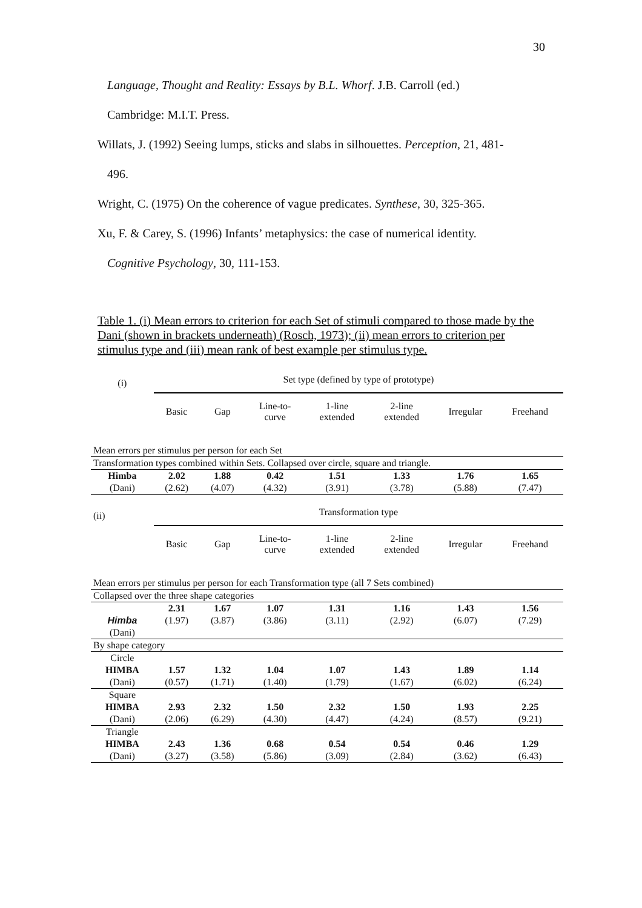30
Language, Thought and Reality: Essays by B.L. Whorf. J.B. Carroll (ed.)
Cambridge: M.I.T. Press.
Willats, J. (1992) Seeing lumps, sticks and slabs in silhouettes. Perception, 21, 481-
496.
Wright, C. (1975) On the coherence of vague predicates. Synthese, 30, 325-365.
Xu, F. & Carey, S. (1996) Infants’ metaphysics: the case of numerical identity.
Cognitive Psychology, 30, 111-153.
Table 1. (i) Mean errors to criterion for each Set of stimuli compared to those made by the Dani (shown in brackets underneath) (Rosch, 1973); (ii) mean errors to criterion per stimulus type and (iii) mean rank of best example per stimulus type.
| (i) | Set type (defined by type of prototype) | | | | | | |
| | Basic | Gap | Line-to- curve | 1-line extended | 2-line extended | Irregular | Freehand |
| Mean errors per stimulus per person for each Set | | | | | | | |
| Transformation types combined within Sets. Collapsed over circle, square and triangle. | | | | | | | |
| Himba | 2.02 | 1.88 | 0.42 | 1.51 | 1.33 | 1.76 | 1.65 |
| (Dani) | (2.62) | (4.07) | (4.32) | (3.91) | (3.78) | (5.88) | (7.47) |
| (ii) | Transformation type | | | | | | |
| | Basic | Gap | Line-to- curve | 1-line extended | 2-line extended | Irregular | Freehand |
| Mean errors per stimulus per person for each Transformation type (all 7 Sets combined) | | | | | | | |
| Collapsed over the three shape categories | | | | | | | |
| | 2.31 | 1.67 | 1.07 | 1.31 | 1.16 | 1.43 | 1.56 |
| Himba | (1.97) | (3.87) | (3.86) | (3.11) | (2.92) | (6.07) | (7.29) |
| (Dani) | | | | | | | |
| By shape category | | | | | | | |
| Circle | | | | | | | |
| HIMBA | 1.57 | 1.32 | 1.04 | 1.07 | 1.43 | 1.89 | 1.14 |
| (Dani) | (0.57) | (1.71) | (1.40) | (1.79) | (1.67) | (6.02) | (6.24) |
| Square | | | | | | | |
| HIMBA | 2.93 | 2.32 | 1.50 | 2.32 | 1.50 | 1.93 | 2.25 |
| (Dani) | (2.06) | (6.29) | (4.30) | (4.47) | (4.24) | (8.57) | (9.21) |
| Triangle | | | | | | | |
| HIMBA | 2.43 | 1.36 | 0.68 | 0.54 | 0.54 | 0.46 | 1.29 |
| (Dani) | (3.27) | (3.58) | (5.86) | (3.09) | (2.84) | (3.62) | (6.43) |